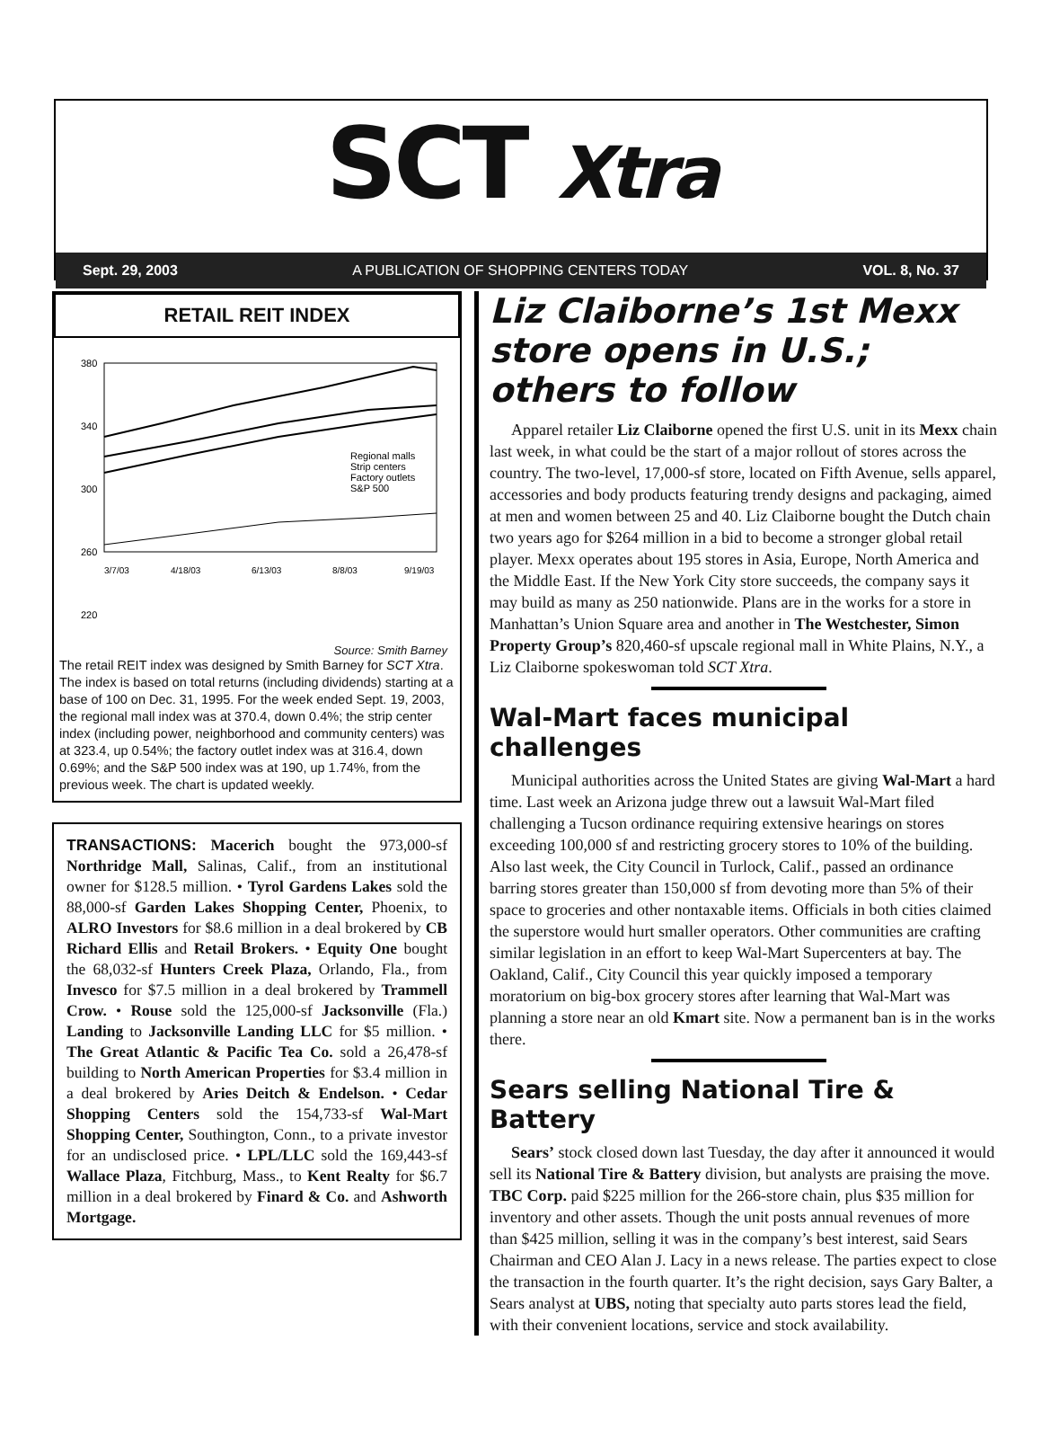SCT Xtra
Sept. 29, 2003 A PUBLICATION OF SHOPPING CENTERS TODAY VOL. 8, No. 37
RETAIL REIT INDEX
380
340
300
260
220
Regional malls
Strip centers
Factory outlets
S&P 500
3/7/03
4/18/03
6/13/03
8/8/03
9/19/03
Source: Smith Barney
The retail REIT index was designed by Smith Barney for SCT Xtra. The index is based on total returns (including dividends) starting at a base of 100 on Dec. 31, 1995. For the week ended Sept. 19, 2003, the regional mall index was at 370.4, down 0.4%; the strip center index (including power, neighborhood and community centers) was at 323.4, up 0.54%; the factory outlet index was at 316.4, down 0.69%; and the S&P 500 index was at 190, up 1.74%, from the previous week. The chart is updated weekly.
TRANSACTIONS: Macerich bought the 973,000-sf Northridge Mall, Salinas, Calif., from an institutional owner for $128.5 million. • Tyrol Gardens Lakes sold the 88,000-sf Garden Lakes Shopping Center, Phoenix, to ALRO Investors for $8.6 million in a deal brokered by CB Richard Ellis and Retail Brokers. • Equity One bought the 68,032-sf Hunters Creek Plaza, Orlando, Fla., from Invesco for $7.5 million in a deal brokered by Trammell Crow. • Rouse sold the 125,000-sf Jacksonville (Fla.) Landing to Jacksonville Landing LLC for $5 million. • The Great Atlantic & Pacific Tea Co. sold a 26,478-sf building to North American Properties for $3.4 million in a deal brokered by Aries Deitch & Endelson. • Cedar Shopping Centers sold the 154,733-sf Wal-Mart Shopping Center, Southington, Conn., to a private investor for an undisclosed price. • LPL/LLC sold the 169,443-sf Wallace Plaza, Fitchburg, Mass., to Kent Realty for $6.7 million in a deal brokered by Finard & Co. and Ashworth Mortgage.
Liz Claiborne’s 1st Mexx store opens in U.S.; others to follow
Apparel retailer Liz Claiborne opened the first U.S. unit in its Mexx chain last week, in what could be the start of a major rollout of stores across the country. The two-level, 17,000-sf store, located on Fifth Avenue, sells apparel, accessories and body products featuring trendy designs and packaging, aimed at men and women between 25 and 40. Liz Claiborne bought the Dutch chain two years ago for $264 million in a bid to become a stronger global retail player. Mexx operates about 195 stores in Asia, Europe, North America and the Middle East. If the New York City store succeeds, the company says it may build as many as 250 nationwide. Plans are in the works for a store in Manhattan’s Union Square area and another in The Westchester, Simon Property Group’s 820,460-sf upscale regional mall in White Plains, N.Y., a Liz Claiborne spokeswoman told SCT Xtra.
Wal-Mart faces municipal challenges
Municipal authorities across the United States are giving Wal-Mart a hard time. Last week an Arizona judge threw out a lawsuit Wal-Mart filed challenging a Tucson ordinance requiring extensive hearings on stores exceeding 100,000 sf and restricting grocery stores to 10% of the building. Also last week, the City Council in Turlock, Calif., passed an ordinance barring stores greater than 150,000 sf from devoting more than 5% of their space to groceries and other nontaxable items. Officials in both cities claimed the superstore would hurt smaller operators. Other communities are crafting similar legislation in an effort to keep Wal-Mart Supercenters at bay. The Oakland, Calif., City Council this year quickly imposed a temporary moratorium on big-box grocery stores after learning that Wal-Mart was planning a store near an old Kmart site. Now a permanent ban is in the works there.
Sears selling National Tire & Battery
Sears’ stock closed down last Tuesday, the day after it announced it would sell its National Tire & Battery division, but analysts are praising the move. TBC Corp. paid $225 million for the 266-store chain, plus $35 million for inventory and other assets. Though the unit posts annual revenues of more than $425 million, selling it was in the company’s best interest, said Sears Chairman and CEO Alan J. Lacy in a news release. The parties expect to close the transaction in the fourth quarter. It’s the right decision, says Gary Balter, a Sears analyst at UBS, noting that specialty auto parts stores lead the field, with their convenient locations, service and stock availability.